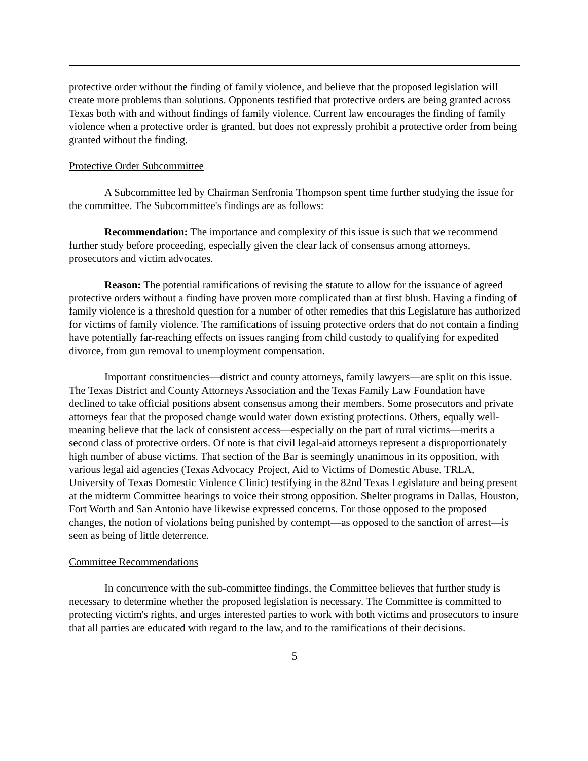protective order without the finding of family violence, and believe that the proposed legislation will create more problems than solutions. Opponents testified that protective orders are being granted across Texas both with and without findings of family violence. Current law encourages the finding of family violence when a protective order is granted, but does not expressly prohibit a protective order from being granted without the finding.
Protective Order Subcommittee
A Subcommittee led by Chairman Senfronia Thompson spent time further studying the issue for the committee. The Subcommittee's findings are as follows:
Recommendation: The importance and complexity of this issue is such that we recommend further study before proceeding, especially given the clear lack of consensus among attorneys, prosecutors and victim advocates.
Reason: The potential ramifications of revising the statute to allow for the issuance of agreed protective orders without a finding have proven more complicated than at first blush. Having a finding of family violence is a threshold question for a number of other remedies that this Legislature has authorized for victims of family violence. The ramifications of issuing protective orders that do not contain a finding have potentially far-reaching effects on issues ranging from child custody to qualifying for expedited divorce, from gun removal to unemployment compensation.
Important constituencies—district and county attorneys, family lawyers—are split on this issue. The Texas District and County Attorneys Association and the Texas Family Law Foundation have declined to take official positions absent consensus among their members. Some prosecutors and private attorneys fear that the proposed change would water down existing protections. Others, equally well-meaning believe that the lack of consistent access—especially on the part of rural victims—merits a second class of protective orders. Of note is that civil legal-aid attorneys represent a disproportionately high number of abuse victims. That section of the Bar is seemingly unanimous in its opposition, with various legal aid agencies (Texas Advocacy Project, Aid to Victims of Domestic Abuse, TRLA, University of Texas Domestic Violence Clinic) testifying in the 82nd Texas Legislature and being present at the midterm Committee hearings to voice their strong opposition. Shelter programs in Dallas, Houston, Fort Worth and San Antonio have likewise expressed concerns. For those opposed to the proposed changes, the notion of violations being punished by contempt—as opposed to the sanction of arrest—is seen as being of little deterrence.
Committee Recommendations
In concurrence with the sub-committee findings, the Committee believes that further study is necessary to determine whether the proposed legislation is necessary. The Committee is committed to protecting victim's rights, and urges interested parties to work with both victims and prosecutors to insure that all parties are educated with regard to the law, and to the ramifications of their decisions.
5